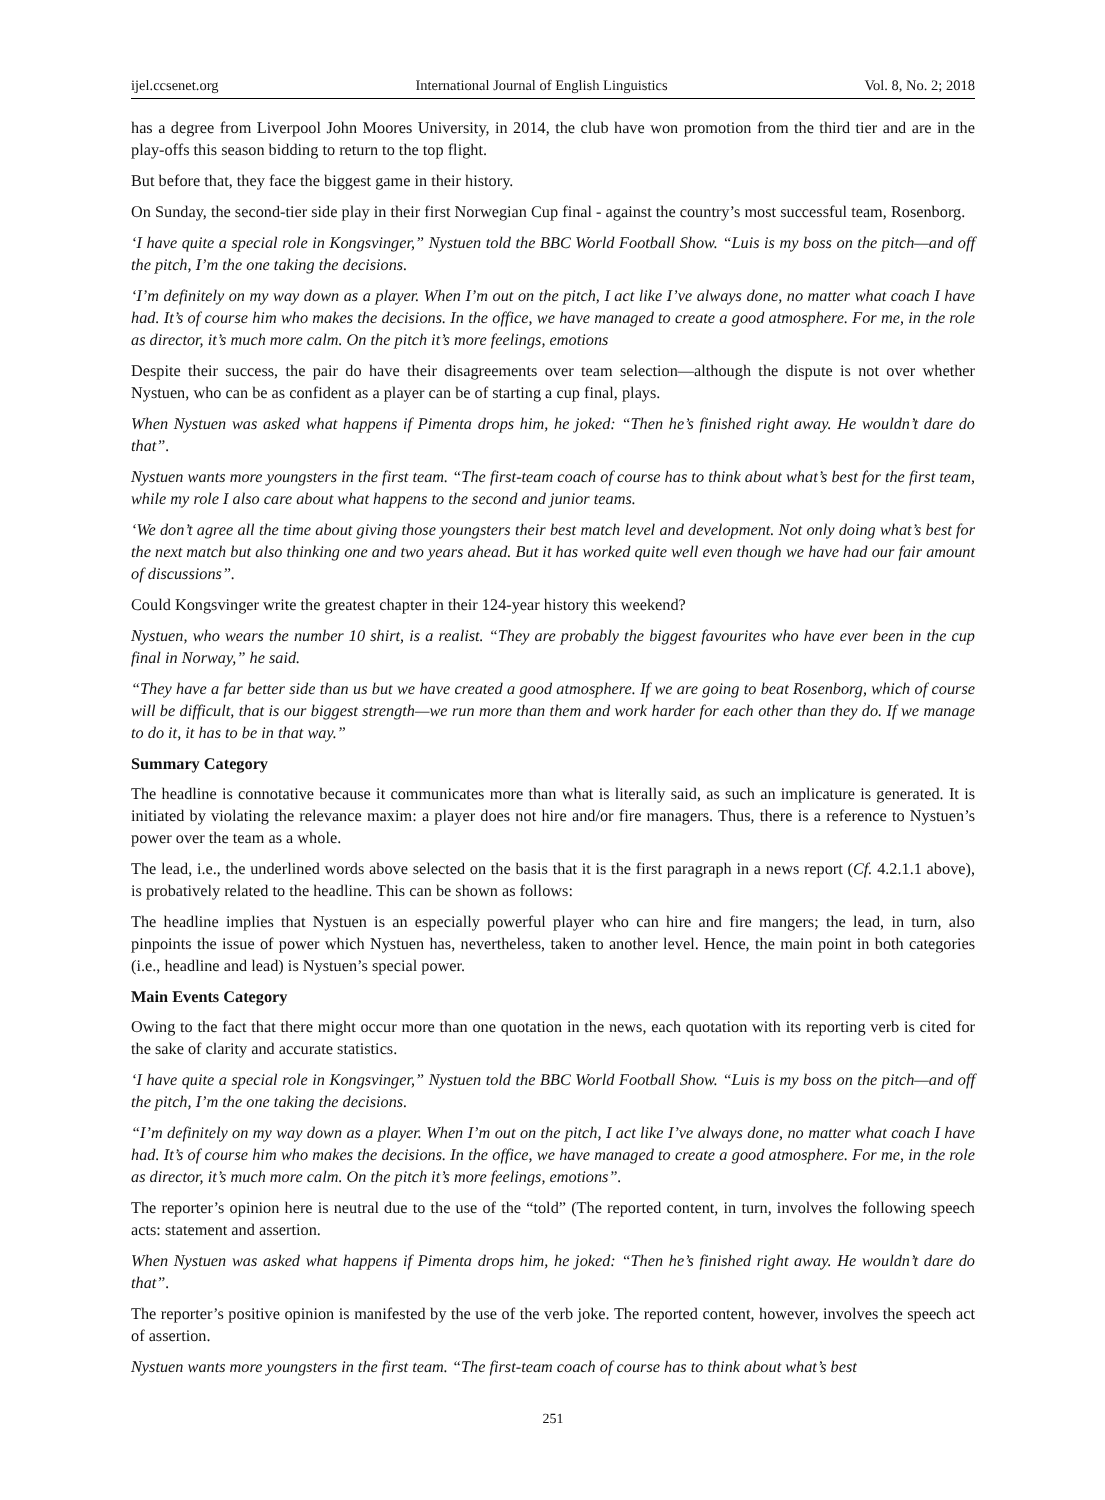ijel.ccsenet.org International Journal of English Linguistics Vol. 8, No. 2; 2018
has a degree from Liverpool John Moores University, in 2014, the club have won promotion from the third tier and are in the play-offs this season bidding to return to the top flight.
But before that, they face the biggest game in their history.
On Sunday, the second-tier side play in their first Norwegian Cup final - against the country’s most successful team, Rosenborg.
‘I have quite a special role in Kongsvinger,” Nystuen told the BBC World Football Show. “Luis is my boss on the pitch—and off the pitch, I’m the one taking the decisions.
‘I’m definitely on my way down as a player. When I’m out on the pitch, I act like I’ve always done, no matter what coach I have had. It’s of course him who makes the decisions. In the office, we have managed to create a good atmosphere. For me, in the role as director, it’s much more calm. On the pitch it’s more feelings, emotions
Despite their success, the pair do have their disagreements over team selection—although the dispute is not over whether Nystuen, who can be as confident as a player can be of starting a cup final, plays.
When Nystuen was asked what happens if Pimenta drops him, he joked: “Then he’s finished right away. He wouldn’t dare do that”.
Nystuen wants more youngsters in the first team. “The first-team coach of course has to think about what’s best for the first team, while my role I also care about what happens to the second and junior teams.
‘We don’t agree all the time about giving those youngsters their best match level and development. Not only doing what’s best for the next match but also thinking one and two years ahead. But it has worked quite well even though we have had our fair amount of discussions”.
Could Kongsvinger write the greatest chapter in their 124-year history this weekend?
Nystuen, who wears the number 10 shirt, is a realist. “They are probably the biggest favourites who have ever been in the cup final in Norway,” he said.
“They have a far better side than us but we have created a good atmosphere. If we are going to beat Rosenborg, which of course will be difficult, that is our biggest strength—we run more than them and work harder for each other than they do. If we manage to do it, it has to be in that way.”
Summary Category
The headline is connotative because it communicates more than what is literally said, as such an implicature is generated. It is initiated by violating the relevance maxim: a player does not hire and/or fire managers. Thus, there is a reference to Nystuen’s power over the team as a whole.
The lead, i.e., the underlined words above selected on the basis that it is the first paragraph in a news report (Cf. 4.2.1.1 above), is probatively related to the headline. This can be shown as follows:
The headline implies that Nystuen is an especially powerful player who can hire and fire mangers; the lead, in turn, also pinpoints the issue of power which Nystuen has, nevertheless, taken to another level. Hence, the main point in both categories (i.e., headline and lead) is Nystuen’s special power.
Main Events Category
Owing to the fact that there might occur more than one quotation in the news, each quotation with its reporting verb is cited for the sake of clarity and accurate statistics.
‘I have quite a special role in Kongsvinger,” Nystuen told the BBC World Football Show. “Luis is my boss on the pitch—and off the pitch, I’m the one taking the decisions.
“I’m definitely on my way down as a player. When I’m out on the pitch, I act like I’ve always done, no matter what coach I have had. It’s of course him who makes the decisions. In the office, we have managed to create a good atmosphere. For me, in the role as director, it’s much more calm. On the pitch it’s more feelings, emotions”.
The reporter’s opinion here is neutral due to the use of the “told” (The reported content, in turn, involves the following speech acts: statement and assertion.
When Nystuen was asked what happens if Pimenta drops him, he joked: “Then he’s finished right away. He wouldn’t dare do that”.
The reporter’s positive opinion is manifested by the use of the verb joke. The reported content, however, involves the speech act of assertion.
Nystuen wants more youngsters in the first team. “The first-team coach of course has to think about what’s best
251